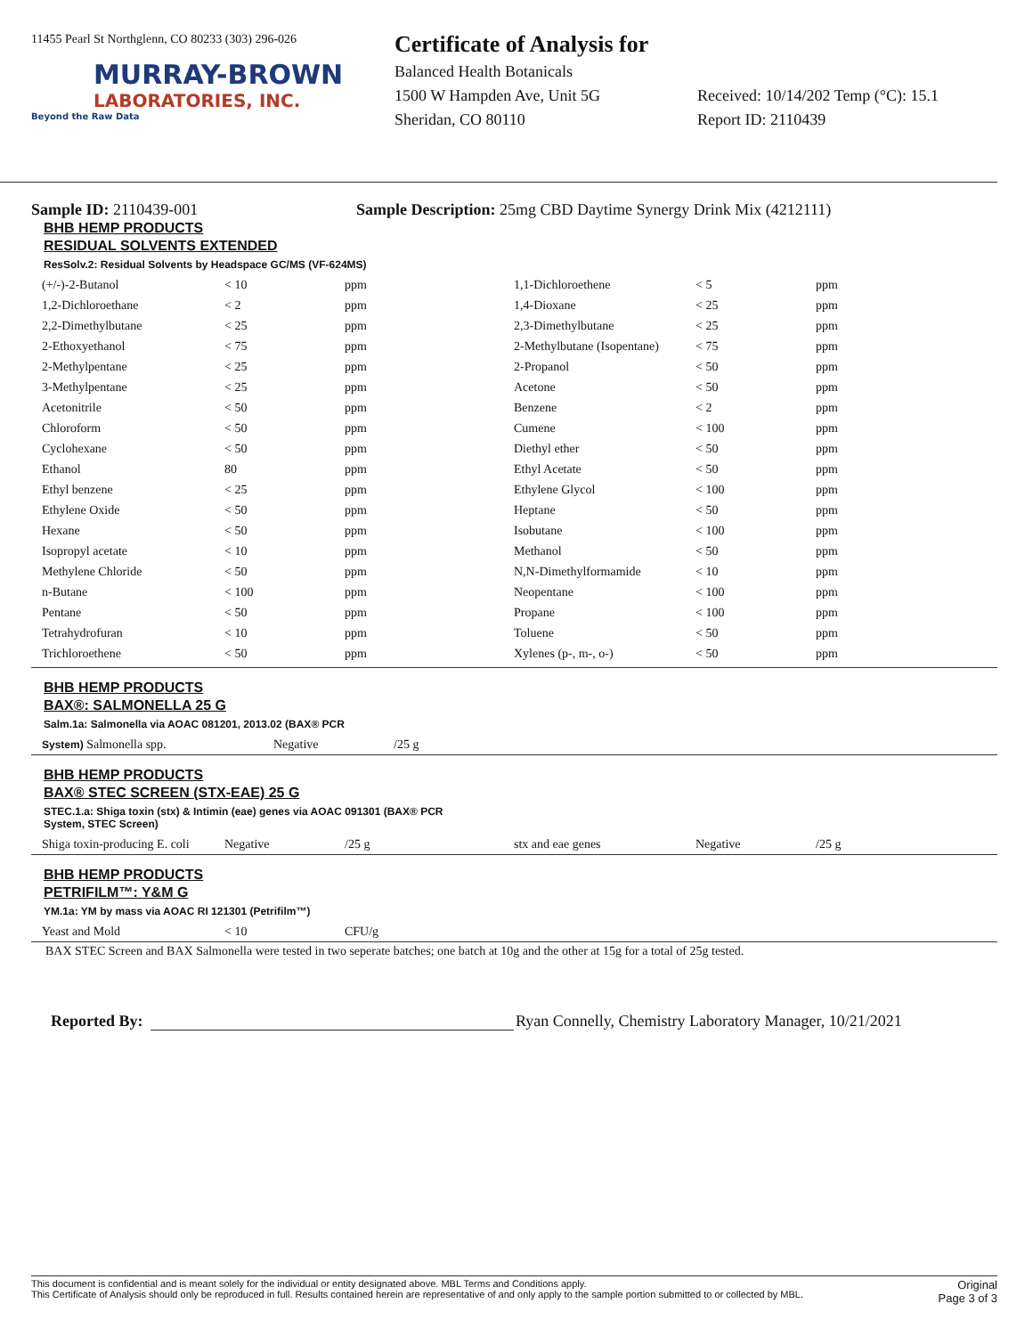11455 Pearl St Northglenn, CO 80233 (303) 296-026
MURRAY-BROWN
LABORATORIES, INC.
Beyond the Raw Data
Certificate of Analysis for
Balanced Health Botanicals
1500 W Hampden Ave, Unit 5G
Sheridan, CO 80110
Received: 10/14/202 Temp (°C): 15.1
Report ID: 2110439
Sample ID: 2110439-001 Sample Description: 25mg CBD Daytime Synergy Drink Mix (4212111)
BHB HEMP PRODUCTS
RESIDUAL SOLVENTS EXTENDED
ResSolv.2: Residual Solvents by Headspace GC/MS (VF-624MS)
| (+/-)-2-Butanol | < 10 | ppm | 1,1-Dichloroethene | < 5 | ppm |
| 1,2-Dichloroethane | < 2 | ppm | 1,4-Dioxane | < 25 | ppm |
| 2,2-Dimethylbutane | < 25 | ppm | 2,3-Dimethylbutane | < 25 | ppm |
| 2-Ethoxyethanol | < 75 | ppm | 2-Methylbutane (Isopentane) | < 75 | ppm |
| 2-Methylpentane | < 25 | ppm | 2-Propanol | < 50 | ppm |
| 3-Methylpentane | < 25 | ppm | Acetone | < 50 | ppm |
| Acetonitrile | < 50 | ppm | Benzene | < 2 | ppm |
| Chloroform | < 50 | ppm | Cumene | < 100 | ppm |
| Cyclohexane | < 50 | ppm | Diethyl ether | < 50 | ppm |
| Ethanol | 80 | ppm | Ethyl Acetate | < 50 | ppm |
| Ethyl benzene | < 25 | ppm | Ethylene Glycol | < 100 | ppm |
| Ethylene Oxide | < 50 | ppm | Heptane | < 50 | ppm |
| Hexane | < 50 | ppm | Isobutane | < 100 | ppm |
| Isopropyl acetate | < 10 | ppm | Methanol | < 50 | ppm |
| Methylene Chloride | < 50 | ppm | N,N-Dimethylformamide | < 10 | ppm |
| n-Butane | < 100 | ppm | Neopentane | < 100 | ppm |
| Pentane | < 50 | ppm | Propane | < 100 | ppm |
| Tetrahydrofuran | < 10 | ppm | Toluene | < 50 | ppm |
| Trichloroethene | < 50 | ppm | Xylenes (p-, m-, o-) | < 50 | ppm |
BHB HEMP PRODUCTS
BAX®: SALMONELLA 25 G
Salm.1a: Salmonella via AOAC 081201, 2013.02 (BAX® PCR
| System) Salmonella spp. | Negative | /25 g |
BHB HEMP PRODUCTS
BAX® STEC SCREEN (STX-EAE) 25 G
STEC.1.a: Shiga toxin (stx) & Intimin (eae) genes via AOAC 091301 (BAX® PCR
System, STEC Screen)
| Shiga toxin-producing E. coli | Negative | /25 g | stx and eae genes | Negative | /25 g |
BHB HEMP PRODUCTS
PETRIFILM™: Y&M G
YM.1a: YM by mass via AOAC RI 121301 (Petrifilm™)
| Yeast and Mold | < 10 | CFU/g |
BAX STEC Screen and BAX Salmonella were tested in two seperate batches; one batch at 10g and the other at 15g for a total of 25g tested.
Reported By: Ryan Connelly, Chemistry Laboratory Manager, 10/21/2021
This document is confidential and is meant solely for the individual or entity designated above. MBL Terms and Conditions apply.
This Certificate of Analysis should only be reproduced in full. Results contained herein are representative of and only apply to the sample portion submitted to or collected by MBL.
Original
Page 3 of 3